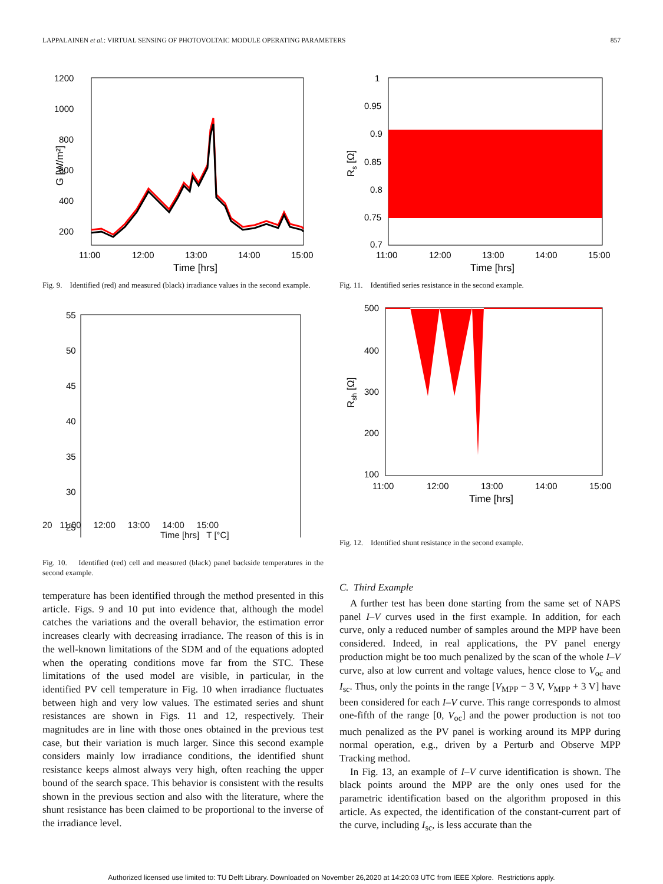LAPPALAINEN et al.: VIRTUAL SENSING OF PHOTOVOLTAIC MODULE OPERATING PARAMETERS 857
1200
1000
800
600
400
200
11:00
12:00
13:00
14:00
15:00
Time [hrs]
G [W/m²]
Fig. 9. Identified (red) and measured (black) irradiance values in the second example.
55
50
45
40
35
30
25
20 11:00 12:00 13:00 14:00 15:00
Time [hrs] T [°C]
Fig. 10. Identified (red) cell and measured (black) panel backside temperatures in the second example.
temperature has been identified through the method presented in this article. Figs. 9 and 10 put into evidence that, although the model catches the variations and the overall behavior, the estimation error increases clearly with decreasing irradiance. The reason of this is in the well-known limitations of the SDM and of the equations adopted when the operating conditions move far from the STC. These limitations of the used model are visible, in particular, in the identified PV cell temperature in Fig. 10 when irradiance fluctuates between high and very low values. The estimated series and shunt resistances are shown in Figs. 11 and 12, respectively. Their magnitudes are in line with those ones obtained in the previous test case, but their variation is much larger. Since this second example considers mainly low irradiance conditions, the identified shunt resistance keeps almost always very high, often reaching the upper bound of the search space. This behavior is consistent with the results shown in the previous section and also with the literature, where the shunt resistance has been claimed to be proportional to the inverse of the irradiance level.
1
0.95
0.9
0.85
0.8
0.75
0.7
11:00
12:00
13:00
14:00
15:00
Time [hrs]
Rs [Ω]
Fig. 11. Identified series resistance in the second example.
500
400
300
200
100
11:00
12:00
13:00
14:00
15:00
Time [hrs]
Rsh [Ω]
Fig. 12. Identified shunt resistance in the second example.
C. Third Example
A further test has been done starting from the same set of NAPS panel I–V curves used in the first example. In addition, for each curve, only a reduced number of samples around the MPP have been considered. Indeed, in real applications, the PV panel energy production might be too much penalized by the scan of the whole I–V curve, also at low current and voltage values, hence close to V<sub>oc</sub> and I<sub>sc</sub>. Thus, only the points in the range [V<sub>MPP</sub> − 3 V, V<sub>MPP</sub> + 3 V] have been considered for each I–V curve. This range corresponds to almost one-fifth of the range [0, V<sub>oc</sub>] and the power production is not too much penalized as the PV panel is working around its MPP during normal operation, e.g., driven by a Perturb and Observe MPP Tracking method.
In Fig. 13, an example of I–V curve identification is shown. The black points around the MPP are the only ones used for the parametric identification based on the algorithm proposed in this article. As expected, the identification of the constant-current part of the curve, including I<sub>sc</sub>, is less accurate than the
Authorized licensed use limited to: TU Delft Library. Downloaded on November 26,2020 at 14:20:03 UTC from IEEE Xplore. Restrictions apply.